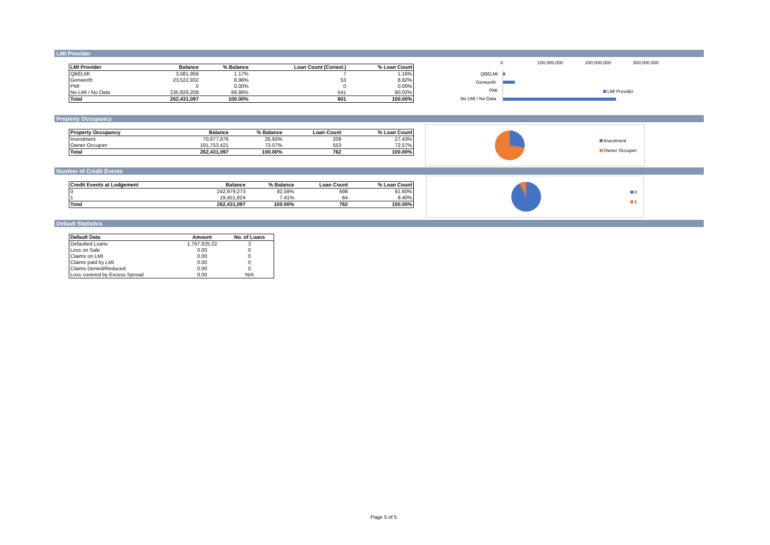LMI Provider
| LMI Provider | Balance | % Balance | Loan Count (Consol.) | % Loan Count |
| --- | --- | --- | --- | --- |
| QBELMI | 3,081,956 | 1.17% | 7 | 1.16% |
| Genworth | 23,522,932 | 8.96% | 53 | 8.82% |
| PMI | 0 | 0.00% | 0 | 0.00% |
| No LMI / No Data | 235,826,209 | 89.86% | 541 | 90.02% |
| Total | 262,431,097 | 100.00% | 601 | 100.00% |
0 100,000,000 200,000,000 300,000,000
QBELMI
Genworth
PMI
No LMI / No Data
LMI Provider
Property Occupancy
| Property Occupancy | Balance | % Balance | Loan Count | % Loan Count |
| --- | --- | --- | --- | --- |
| Investment | 70,677,676 | 26.93% | 209 | 27.43% |
| Owner Occupier | 191,753,421 | 73.07% | 553 | 72.57% |
| Total | 262,431,097 | 100.00% | 762 | 100.00% |
Investment
Owner Occupier
Number of Credit Events
| Credit Events at Lodgement | Balance | % Balance | Loan Count | % Loan Count |
| --- | --- | --- | --- | --- |
| 0 | 242,979,273 | 92.59% | 698 | 91.60% |
| 1 | 19,451,824 | 7.41% | 64 | 8.40% |
| Total | 262,431,097 | 100.00% | 762 | 100.00% |
0
1
Default Statistics
| Default Data | Amount | No. of Loans |
| --- | --- | --- |
| Defaulted Loans | 1,767,825.22 | 3 |
| Loss on Sale | 0.00 | 0 |
| Claims on LMI | 0.00 | 0 |
| Claims paid by LMI | 0.00 | 0 |
| Claims Denied/Reduced | 0.00 | 0 |
| Loss covered by Excess Spread | 0.00 | N/A |
Page 5 of 5